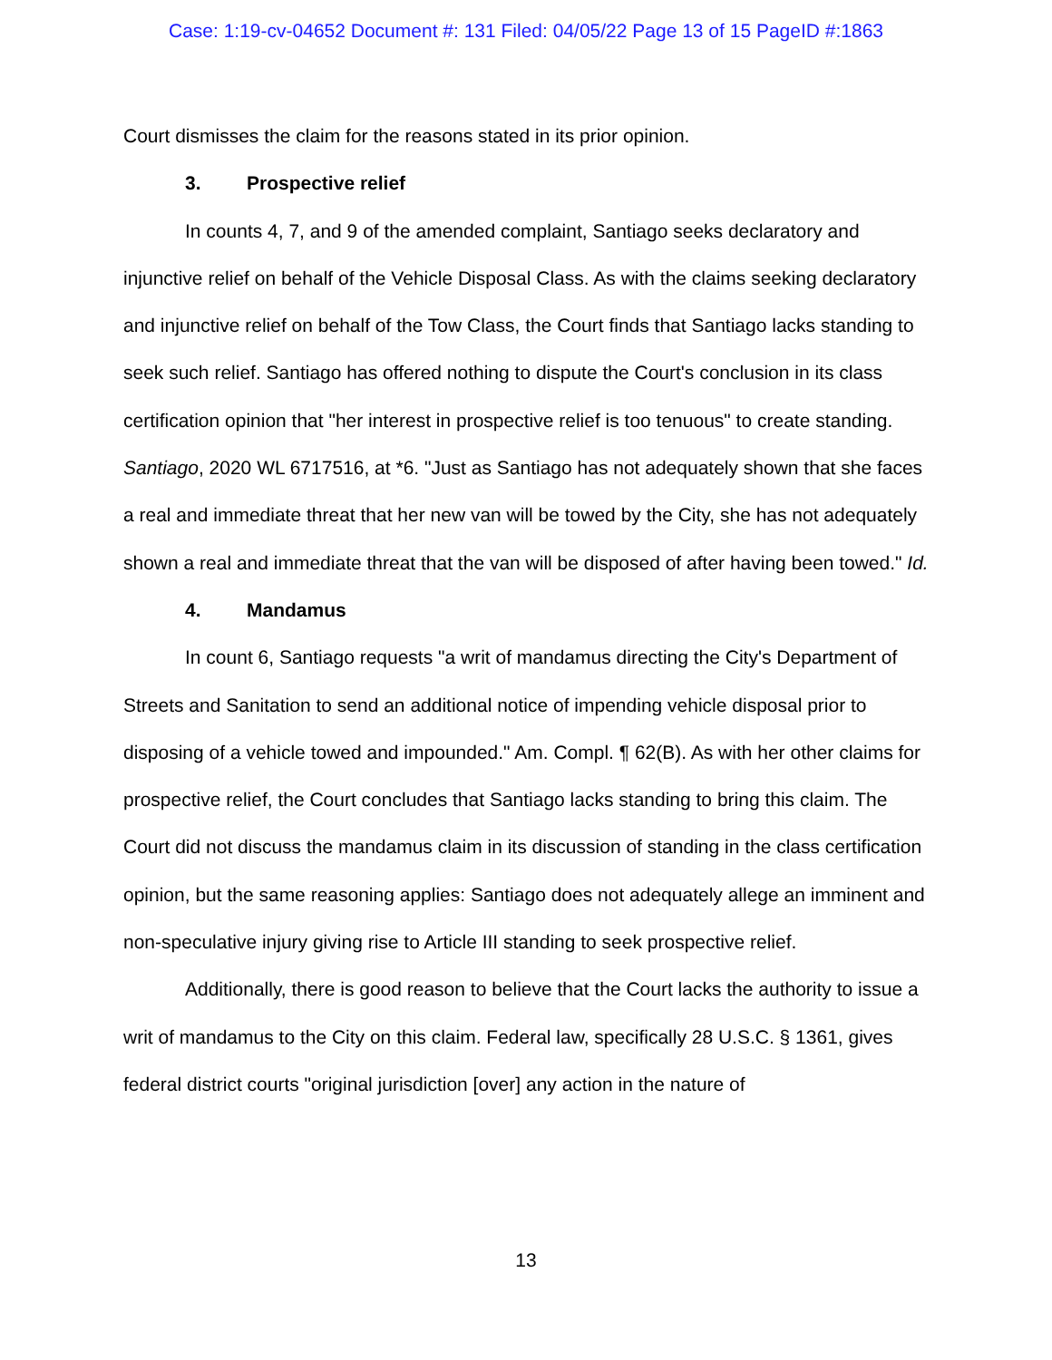Case: 1:19-cv-04652 Document #: 131 Filed: 04/05/22 Page 13 of 15 PageID #:1863
Court dismisses the claim for the reasons stated in its prior opinion.
3. Prospective relief
In counts 4, 7, and 9 of the amended complaint, Santiago seeks declaratory and injunctive relief on behalf of the Vehicle Disposal Class. As with the claims seeking declaratory and injunctive relief on behalf of the Tow Class, the Court finds that Santiago lacks standing to seek such relief. Santiago has offered nothing to dispute the Court's conclusion in its class certification opinion that "her interest in prospective relief is too tenuous" to create standing. Santiago, 2020 WL 6717516, at *6. "Just as Santiago has not adequately shown that she faces a real and immediate threat that her new van will be towed by the City, she has not adequately shown a real and immediate threat that the van will be disposed of after having been towed." Id.
4. Mandamus
In count 6, Santiago requests "a writ of mandamus directing the City's Department of Streets and Sanitation to send an additional notice of impending vehicle disposal prior to disposing of a vehicle towed and impounded." Am. Compl. ¶ 62(B). As with her other claims for prospective relief, the Court concludes that Santiago lacks standing to bring this claim. The Court did not discuss the mandamus claim in its discussion of standing in the class certification opinion, but the same reasoning applies: Santiago does not adequately allege an imminent and non-speculative injury giving rise to Article III standing to seek prospective relief.
Additionally, there is good reason to believe that the Court lacks the authority to issue a writ of mandamus to the City on this claim. Federal law, specifically 28 U.S.C. § 1361, gives federal district courts "original jurisdiction [over] any action in the nature of
13